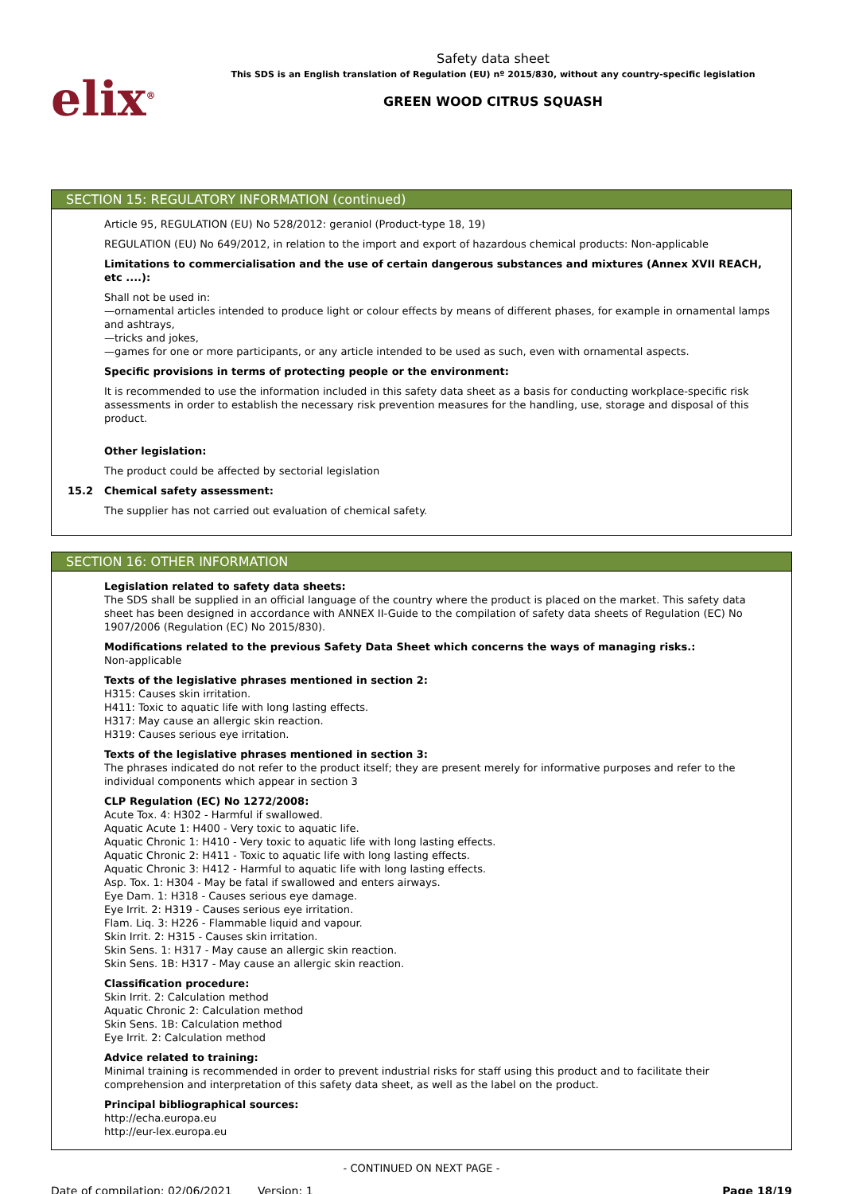elix<sup>®</sup>
Safety data sheet
This SDS is an English translation of Regulation (EU) nº 2015/830, without any country-specific legislation
GREEN WOOD CITRUS SQUASH
SECTION 15: REGULATORY INFORMATION (continued)
Article 95, REGULATION (EU) No 528/2012: geraniol (Product-type 18, 19)
REGULATION (EU) No 649/2012, in relation to the import and export of hazardous chemical products: Non-applicable
Limitations to commercialisation and the use of certain dangerous substances and mixtures (Annex XVII REACH, etc ....):
Shall not be used in:
—ornamental articles intended to produce light or colour effects by means of different phases, for example in ornamental lamps and ashtrays,
—tricks and jokes,
—games for one or more participants, or any article intended to be used as such, even with ornamental aspects.
Specific provisions in terms of protecting people or the environment:
It is recommended to use the information included in this safety data sheet as a basis for conducting workplace-specific risk assessments in order to establish the necessary risk prevention measures for the handling, use, storage and disposal of this product.
Other legislation:
The product could be affected by sectorial legislation
15.2 Chemical safety assessment:
The supplier has not carried out evaluation of chemical safety.
SECTION 16: OTHER INFORMATION
Legislation related to safety data sheets:
The SDS shall be supplied in an official language of the country where the product is placed on the market. This safety data sheet has been designed in accordance with ANNEX II-Guide to the compilation of safety data sheets of Regulation (EC) No 1907/2006 (Regulation (EC) No 2015/830).
Modifications related to the previous Safety Data Sheet which concerns the ways of managing risks.:
Non-applicable
Texts of the legislative phrases mentioned in section 2:
H315: Causes skin irritation.
H411: Toxic to aquatic life with long lasting effects.
H317: May cause an allergic skin reaction.
H319: Causes serious eye irritation.
Texts of the legislative phrases mentioned in section 3:
The phrases indicated do not refer to the product itself; they are present merely for informative purposes and refer to the individual components which appear in section 3
CLP Regulation (EC) No 1272/2008:
Acute Tox. 4: H302 - Harmful if swallowed.
Aquatic Acute 1: H400 - Very toxic to aquatic life.
Aquatic Chronic 1: H410 - Very toxic to aquatic life with long lasting effects.
Aquatic Chronic 2: H411 - Toxic to aquatic life with long lasting effects.
Aquatic Chronic 3: H412 - Harmful to aquatic life with long lasting effects.
Asp. Tox. 1: H304 - May be fatal if swallowed and enters airways.
Eye Dam. 1: H318 - Causes serious eye damage.
Eye Irrit. 2: H319 - Causes serious eye irritation.
Flam. Liq. 3: H226 - Flammable liquid and vapour.
Skin Irrit. 2: H315 - Causes skin irritation.
Skin Sens. 1: H317 - May cause an allergic skin reaction.
Skin Sens. 1B: H317 - May cause an allergic skin reaction.
Classification procedure:
Skin Irrit. 2: Calculation method
Aquatic Chronic 2: Calculation method
Skin Sens. 1B: Calculation method
Eye Irrit. 2: Calculation method
Advice related to training:
Minimal training is recommended in order to prevent industrial risks for staff using this product and to facilitate their comprehension and interpretation of this safety data sheet, as well as the label on the product.
Principal bibliographical sources:
http://echa.europa.eu
http://eur-lex.europa.eu
- CONTINUED ON NEXT PAGE -
Date of compilation: 02/06/2021
Version: 1 Page 18/19